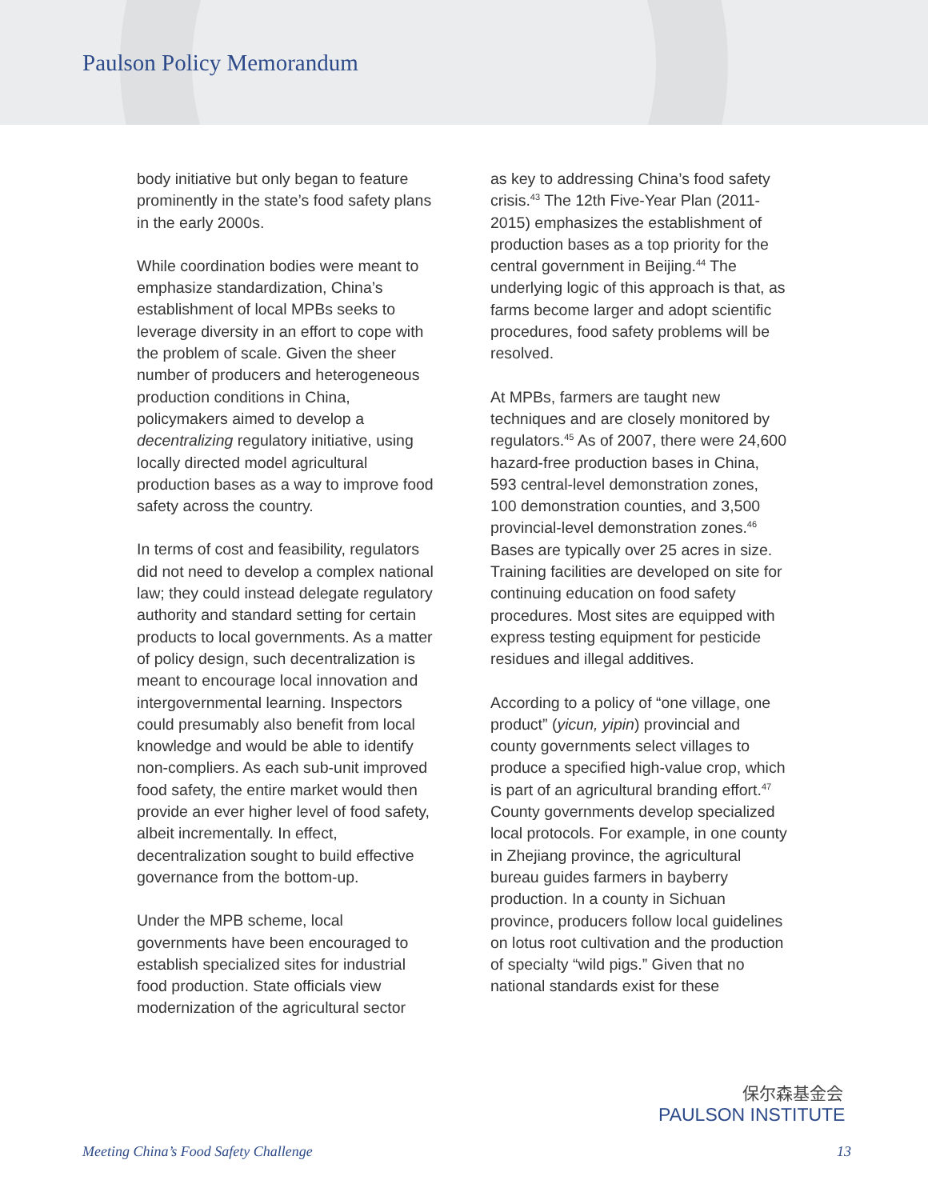Paulson Policy Memorandum
body initiative but only began to feature prominently in the state’s food safety plans in the early 2000s.
While coordination bodies were meant to emphasize standardization, China’s establishment of local MPBs seeks to leverage diversity in an effort to cope with the problem of scale. Given the sheer number of producers and heterogeneous production conditions in China, policymakers aimed to develop a decentralizing regulatory initiative, using locally directed model agricultural production bases as a way to improve food safety across the country.
In terms of cost and feasibility, regulators did not need to develop a complex national law; they could instead delegate regulatory authority and standard setting for certain products to local governments. As a matter of policy design, such decentralization is meant to encourage local innovation and intergovernmental learning. Inspectors could presumably also benefit from local knowledge and would be able to identify non-compliers. As each sub-unit improved food safety, the entire market would then provide an ever higher level of food safety, albeit incrementally. In effect, decentralization sought to build effective governance from the bottom-up.
Under the MPB scheme, local governments have been encouraged to establish specialized sites for industrial food production. State officials view modernization of the agricultural sector
as key to addressing China’s food safety crisis.<sup>43</sup> The 12th Five-Year Plan (2011-2015) emphasizes the establishment of production bases as a top priority for the central government in Beijing.<sup>44</sup> The underlying logic of this approach is that, as farms become larger and adopt scientific procedures, food safety problems will be resolved.
At MPBs, farmers are taught new techniques and are closely monitored by regulators.<sup>45</sup> As of 2007, there were 24,600 hazard-free production bases in China, 593 central-level demonstration zones, 100 demonstration counties, and 3,500 provincial-level demonstration zones.<sup>46</sup> Bases are typically over 25 acres in size. Training facilities are developed on site for continuing education on food safety procedures. Most sites are equipped with express testing equipment for pesticide residues and illegal additives.
According to a policy of “one village, one product” (yicun, yipin) provincial and county governments select villages to produce a specified high-value crop, which is part of an agricultural branding effort.<sup>47</sup> County governments develop specialized local protocols. For example, in one county in Zhejiang province, the agricultural bureau guides farmers in bayberry production. In a county in Sichuan province, producers follow local guidelines on lotus root cultivation and the production of specialty “wild pigs.” Given that no national standards exist for these
保尔森基金会
PAULSON INSTITUTE
Meeting China’s Food Safety Challenge 13